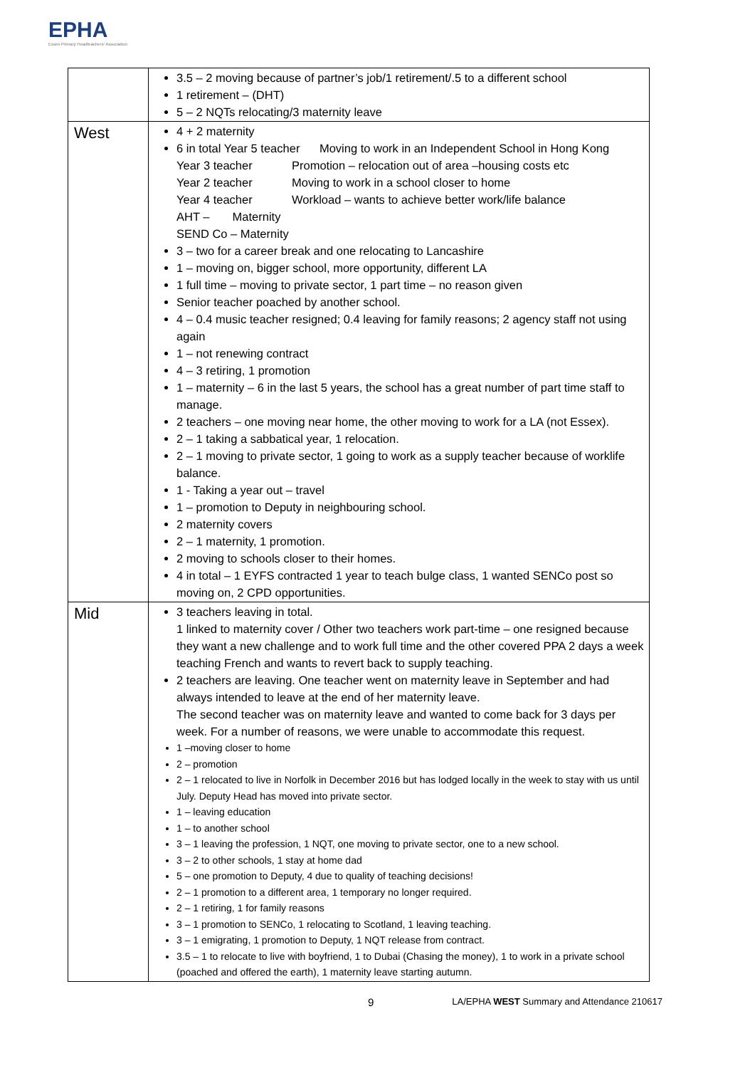EPHA
Essex Primary Headteachers' Association
| | 3.5 – 2 moving because of partner’s job/1 retirement/.5 to a different school 1 retirement – (DHT) 5 – 2 NQTs relocating/3 maternity leave |
| West | 4 + 2 maternity 6 in total Year 5 teacher Moving to work in an Independent School in Hong Kong Year 3 teacher Promotion – relocation out of area –housing costs etc Year 2 teacher Moving to work in a school closer to home Year 4 teacher Workload – wants to achieve better work/life balance AHT – Maternity SEND Co – Maternity 3 – two for a career break and one relocating to Lancashire 1 – moving on, bigger school, more opportunity, different LA 1 full time – moving to private sector, 1 part time – no reason given Senior teacher poached by another school. 4 – 0.4 music teacher resigned; 0.4 leaving for family reasons; 2 agency staff not using again 1 – not renewing contract 4 – 3 retiring, 1 promotion 1 – maternity – 6 in the last 5 years, the school has a great number of part time staff to manage. 2 teachers – one moving near home, the other moving to work for a LA (not Essex). 2 – 1 taking a sabbatical year, 1 relocation. 2 – 1 moving to private sector, 1 going to work as a supply teacher because of worklife balance. 1 - Taking a year out – travel 1 – promotion to Deputy in neighbouring school. 2 maternity covers 2 – 1 maternity, 1 promotion. 2 moving to schools closer to their homes. 4 in total – 1 EYFS contracted 1 year to teach bulge class, 1 wanted SENCo post so moving on, 2 CPD opportunities. |
| Mid | 3 teachers leaving in total. 1 linked to maternity cover / Other two teachers work part-time – one resigned because they want a new challenge and to work full time and the other covered PPA 2 days a week teaching French and wants to revert back to supply teaching. 2 teachers are leaving. One teacher went on maternity leave in September and had always intended to leave at the end of her maternity leave. The second teacher was on maternity leave and wanted to come back for 3 days per week. For a number of reasons, we were unable to accommodate this request. 1 –moving closer to home 2 – promotion 2 – 1 relocated to live in Norfolk in December 2016 but has lodged locally in the week to stay with us until July. Deputy Head has moved into private sector. 1 – leaving education 1 – to another school 3 – 1 leaving the profession, 1 NQT, one moving to private sector, one to a new school. 3 – 2 to other schools, 1 stay at home dad 5 – one promotion to Deputy, 4 due to quality of teaching decisions! 2 – 1 promotion to a different area, 1 temporary no longer required. 2 – 1 retiring, 1 for family reasons 3 – 1 promotion to SENCo, 1 relocating to Scotland, 1 leaving teaching. 3 – 1 emigrating, 1 promotion to Deputy, 1 NQT release from contract. 3.5 – 1 to relocate to live with boyfriend, 1 to Dubai (Chasing the money), 1 to work in a private school (poached and offered the earth), 1 maternity leave starting autumn. |
9 LA/EPHA WEST Summary and Attendance 210617